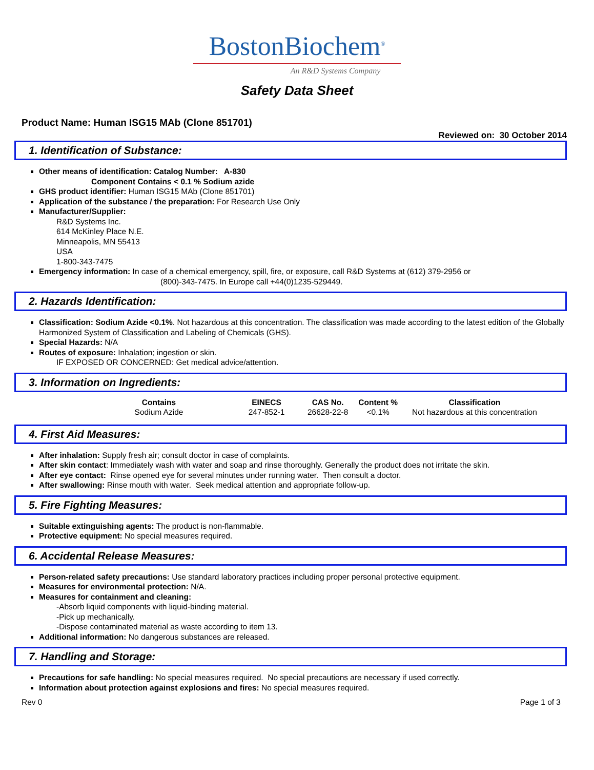BostonBiochem<sup>®</sup>
An R&D Systems Company
Safety Data Sheet
Product Name: Human ISG15 MAb (Clone 851701)
Reviewed on: 30 October 2014
1. Identification of Substance:
Other means of identification: Catalog Number: A-830
Component Contains < 0.1 % Sodium azide
GHS product identifier: Human ISG15 MAb (Clone 851701)
Application of the substance / the preparation: For Research Use Only
Manufacturer/Supplier:
R&D Systems Inc.
614 McKinley Place N.E.
Minneapolis, MN 55413
USA
1-800-343-7475
Emergency information: In case of a chemical emergency, spill, fire, or exposure, call R&D Systems at (612) 379-2956 or
(800)-343-7475. In Europe call +44(0)1235-529449.
2. Hazards Identification:
Classification: Sodium Azide <0.1%. Not hazardous at this concentration. The classification was made according to the latest edition of the Globally Harmonized System of Classification and Labeling of Chemicals (GHS).
Special Hazards: N/A
Routes of exposure: Inhalation; ingestion or skin.
IF EXPOSED OR CONCERNED: Get medical advice/attention.
3. Information on Ingredients:
| Contains | EINECS | CAS No. | Content % | Classification |
| --- | --- | --- | --- | --- |
| Sodium Azide | 247-852-1 | 26628-22-8 | <0.1% | Not hazardous at this concentration |
4. First Aid Measures:
After inhalation: Supply fresh air; consult doctor in case of complaints.
After skin contact: Immediately wash with water and soap and rinse thoroughly. Generally the product does not irritate the skin.
After eye contact: Rinse opened eye for several minutes under running water. Then consult a doctor.
After swallowing: Rinse mouth with water. Seek medical attention and appropriate follow-up.
5. Fire Fighting Measures:
Suitable extinguishing agents: The product is non-flammable.
Protective equipment: No special measures required.
6. Accidental Release Measures:
Person-related safety precautions: Use standard laboratory practices including proper personal protective equipment.
Measures for environmental protection: N/A.
Measures for containment and cleaning:
-Absorb liquid components with liquid-binding material.
-Pick up mechanically.
-Dispose contaminated material as waste according to item 13.
Additional information: No dangerous substances are released.
7. Handling and Storage:
Precautions for safe handling: No special measures required. No special precautions are necessary if used correctly.
Information about protection against explosions and fires: No special measures required.
Rev 0 Page 1 of 3